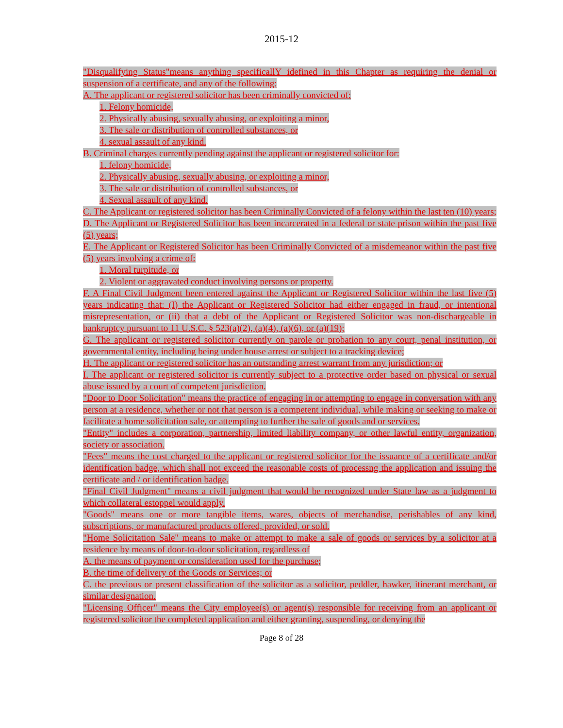2015-12
"Disqualifying Status"means anything specificallY idefined in this Chapter as requiring the denial or suspension of a certificate, and any of the following:
A. The applicant or registered solicitor has been criminally convicted of:
1. Felony homicide,
2. Physically abusing, sexually abusing, or exploiting a minor,
3. The sale or distribution of controlled substances, or
4. sexual assault of any kind.
B. Criminal charges currently pending against the applicant or registered solicitor for:
1. felony homicide,
2. Physically abusing, sexually abusing, or exploiting a minor,
3. The sale or distribution of controlled substances, or
4. Sexual assault of any kind.
C. The Applicant or registered solicitor has been Criminally Convicted of a felony within the last ten (10) years;
D. The Applicant or Registered Solicitor has been incarcerated in a federal or state prison within the past five (5) years;
E. The Applicant or Registered Solicitor has been Criminally Convicted of a misdemeanor within the past five (5) years involving a crime of:
1. Moral turpitude, or
2. Violent or aggravated conduct involving persons or property.
F. A Final Civil Judgment been entered against the Applicant or Registered Solicitor within the last five (5) years indicating that: (I) the Applicant or Registered Solicitor had either engaged in fraud, or intentional misrepresentation, or (ii) that a debt of the Applicant or Registered Solicitor was non-dischargeable in bankruptcy pursuant to 11 U.S.C. § 523(a)(2), (a)(4), (a)(6), or (a)(19);
G. The applicant or registered solicitor currently on parole or probation to any court, penal institution, or governmental entity, including being under house arrest or subject to a tracking device;
H. The applicant or registered solicitor has an outstanding arrest warrant from any jurisdiction; or
I. The applicant or registered solicitor is currently subject to a protective order based on physical or sexual abuse issued by a court of competent jurisdiction.
"Door to Door Solicitation" means the practice of engaging in or attempting to engage in conversation with any person at a residence, whether or not that person is a competent individual, while making or seeking to make or facilitate a home solicitation sale, or attempting to further the sale of goods and or services.
"Entity" includes a corporation, partnership, limited liability company, or other lawful entity, organization, society or association.
"Fees" means the cost charged to the applicant or registered solicitor for the issuance of a certificate and/or identification badge, which shall not exceed the reasonable costs of processng the application and issuing the certificate and / or identification badge.
"Final Civil Judgment" means a civil judgment that would be recognized under State law as a judgment to which collateral estoppel would apply.
"Goods" means one or more tangible items, wares, objects of merchandise, perishables of any kind, subscriptions, or manufactured products offered, provided, or sold.
"Home Solicitation Sale" means to make or attempt to make a sale of goods or services by a solicitor at a residence by means of door-to-door solicitation, regardless of
A. the means of payment or consideration used for the purchase;
B. the time of delivery of the Goods or Services; or
C. the previous or present classification of the solicitor as a solicitor, peddler, hawker, itinerant merchant, or similar designation.
"Licensing Officer" means the City employee(s) or agent(s) responsible for receiving from an applicant or registered solicitor the completed application and either granting, suspending, or denying the
Page 8 of 28